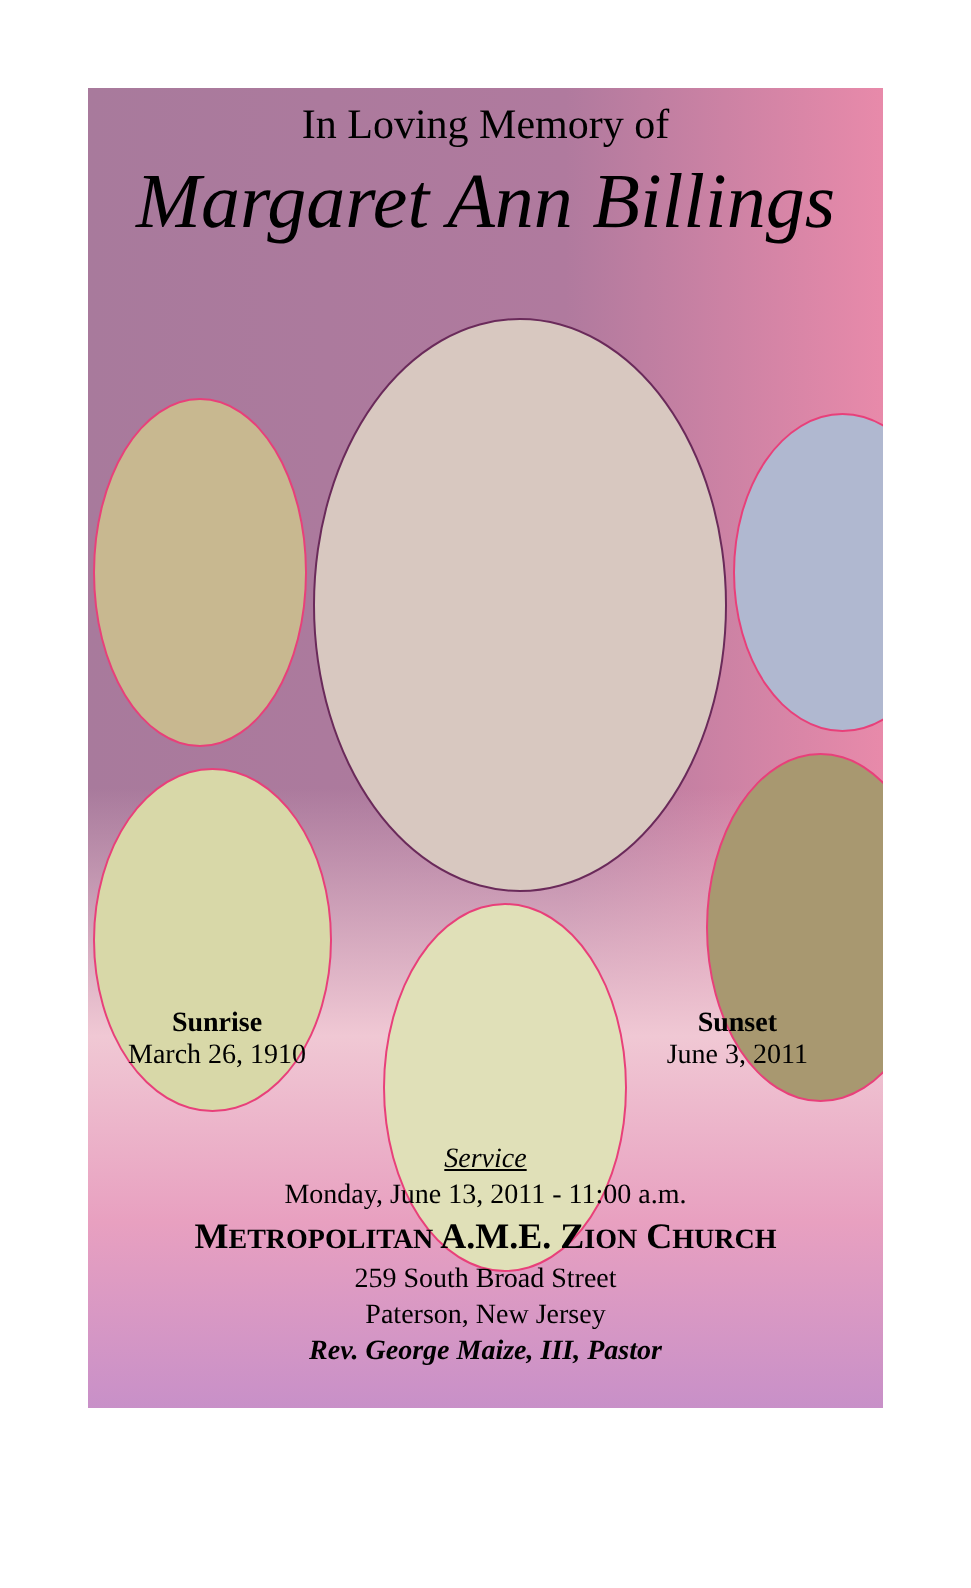In Loving Memory of
Margaret Ann Billings
Sunrise
March 26, 1910
Sunset
June 3, 2011
Service
Monday, June 13, 2011 - 11:00 a.m.
METROPOLITAN A.M.E. ZION CHURCH
259 South Broad Street
Paterson, New Jersey
Rev. George Maize, III, Pastor